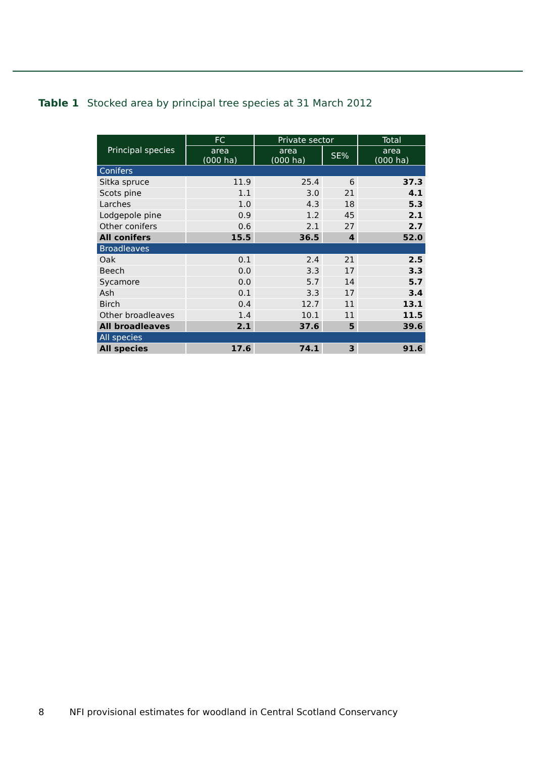Table 1 Stocked area by principal tree species at 31 March 2012
| Principal species | FC | Private sector | | Total |
| --- | --- | --- | --- | --- |
| | area (000 ha) | area (000 ha) | SE% | area (000 ha) |
| Conifers | | | | |
| Sitka spruce | 11.9 | 25.4 | 6 | 37.3 |
| Scots pine | 1.1 | 3.0 | 21 | 4.1 |
| Larches | 1.0 | 4.3 | 18 | 5.3 |
| Lodgepole pine | 0.9 | 1.2 | 45 | 2.1 |
| Other conifers | 0.6 | 2.1 | 27 | 2.7 |
| All conifers | 15.5 | 36.5 | 4 | 52.0 |
| Broadleaves | | | | |
| Oak | 0.1 | 2.4 | 21 | 2.5 |
| Beech | 0.0 | 3.3 | 17 | 3.3 |
| Sycamore | 0.0 | 5.7 | 14 | 5.7 |
| Ash | 0.1 | 3.3 | 17 | 3.4 |
| Birch | 0.4 | 12.7 | 11 | 13.1 |
| Other broadleaves | 1.4 | 10.1 | 11 | 11.5 |
| All broadleaves | 2.1 | 37.6 | 5 | 39.6 |
| All species | | | | |
| All species | 17.6 | 74.1 | 3 | 91.6 |
8 NFI provisional estimates for woodland in Central Scotland Conservancy